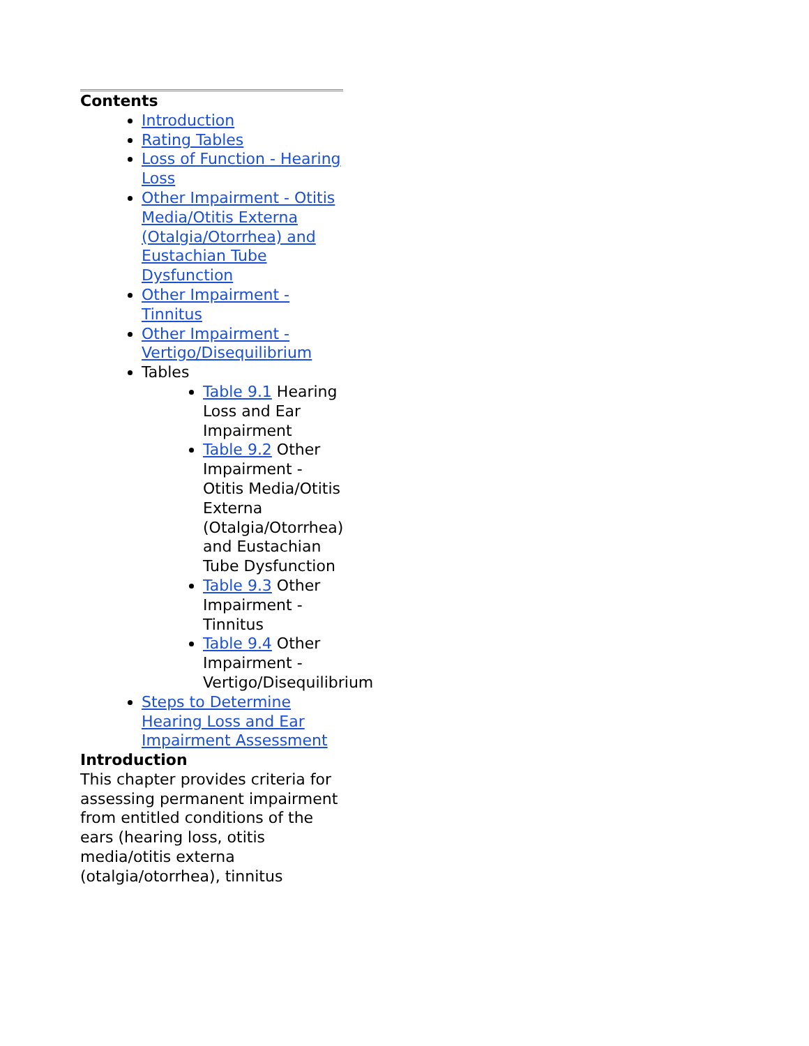Contents
Introduction
Rating Tables
Loss of Function - Hearing Loss
Other Impairment - Otitis Media/Otitis Externa (Otalgia/Otorrhea) and Eustachian Tube Dysfunction
Other Impairment - Tinnitus
Other Impairment - Vertigo/Disequilibrium
Tables
Table 9.1 Hearing Loss and Ear Impairment
Table 9.2 Other Impairment - Otitis Media/Otitis Externa (Otalgia/Otorrhea) and Eustachian Tube Dysfunction
Table 9.3 Other Impairment - Tinnitus
Table 9.4 Other Impairment - Vertigo/Disequilibrium
Steps to Determine Hearing Loss and Ear Impairment Assessment
Introduction
This chapter provides criteria for assessing permanent impairment from entitled conditions of the ears (hearing loss, otitis media/otitis externa (otalgia/otorrhea), tinnitus